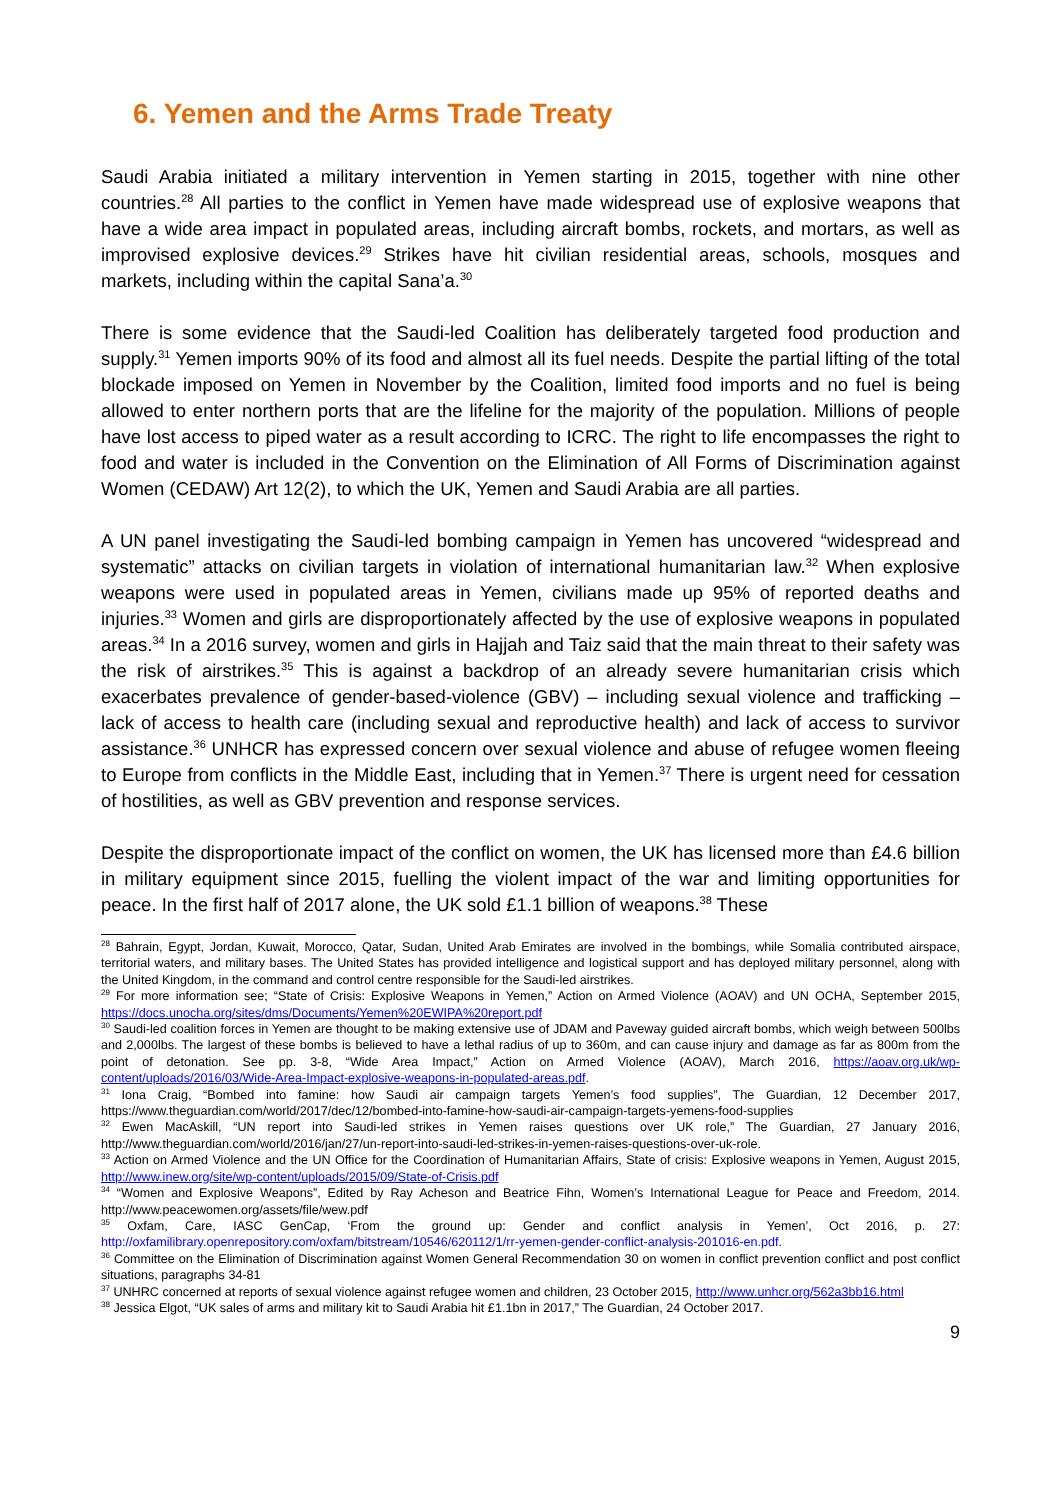6. Yemen and the Arms Trade Treaty
Saudi Arabia initiated a military intervention in Yemen starting in 2015, together with nine other countries.<sup>28</sup> All parties to the conflict in Yemen have made widespread use of explosive weapons that have a wide area impact in populated areas, including aircraft bombs, rockets, and mortars, as well as improvised explosive devices.<sup>29</sup> Strikes have hit civilian residential areas, schools, mosques and markets, including within the capital Sana’a.<sup>30</sup>
There is some evidence that the Saudi-led Coalition has deliberately targeted food production and supply.<sup>31</sup> Yemen imports 90% of its food and almost all its fuel needs. Despite the partial lifting of the total blockade imposed on Yemen in November by the Coalition, limited food imports and no fuel is being allowed to enter northern ports that are the lifeline for the majority of the population. Millions of people have lost access to piped water as a result according to ICRC. The right to life encompasses the right to food and water is included in the Convention on the Elimination of All Forms of Discrimination against Women (CEDAW) Art 12(2), to which the UK, Yemen and Saudi Arabia are all parties.
A UN panel investigating the Saudi-led bombing campaign in Yemen has uncovered “widespread and systematic” attacks on civilian targets in violation of international humanitarian law.<sup>32</sup> When explosive weapons were used in populated areas in Yemen, civilians made up 95% of reported deaths and injuries.<sup>33</sup> Women and girls are disproportionately affected by the use of explosive weapons in populated areas.<sup>34</sup> In a 2016 survey, women and girls in Hajjah and Taiz said that the main threat to their safety was the risk of airstrikes.<sup>35</sup> This is against a backdrop of an already severe humanitarian crisis which exacerbates prevalence of gender-based-violence (GBV) – including sexual violence and trafficking – lack of access to health care (including sexual and reproductive health) and lack of access to survivor assistance.<sup>36</sup> UNHCR has expressed concern over sexual violence and abuse of refugee women fleeing to Europe from conflicts in the Middle East, including that in Yemen.<sup>37</sup> There is urgent need for cessation of hostilities, as well as GBV prevention and response services.
Despite the disproportionate impact of the conflict on women, the UK has licensed more than £4.6 billion in military equipment since 2015, fuelling the violent impact of the war and limiting opportunities for peace. In the first half of 2017 alone, the UK sold £1.1 billion of weapons.<sup>38</sup> These
<sup>28</sup> Bahrain, Egypt, Jordan, Kuwait, Morocco, Qatar, Sudan, United Arab Emirates are involved in the bombings, while Somalia contributed airspace, territorial waters, and military bases. The United States has provided intelligence and logistical support and has deployed military personnel, along with the United Kingdom, in the command and control centre responsible for the Saudi-led airstrikes.
<sup>29</sup> For more information see; “State of Crisis: Explosive Weapons in Yemen,” Action on Armed Violence (AOAV) and UN OCHA, September 2015, https://docs.unocha.org/sites/dms/Documents/Yemen%20EWIPA%20report.pdf
<sup>30</sup> Saudi-led coalition forces in Yemen are thought to be making extensive use of JDAM and Paveway guided aircraft bombs, which weigh between 500lbs and 2,000lbs. The largest of these bombs is believed to have a lethal radius of up to 360m, and can cause injury and damage as far as 800m from the point of detonation. See pp. 3-8, “Wide Area Impact,” Action on Armed Violence (AOAV), March 2016, https://aoav.org.uk/wp-content/uploads/2016/03/Wide-Area-Impact-explosive-weapons-in-populated-areas.pdf.
<sup>31</sup> Iona Craig, “Bombed into famine: how Saudi air campaign targets Yemen’s food supplies”, The Guardian, 12 December 2017, https://www.theguardian.com/world/2017/dec/12/bombed-into-famine-how-saudi-air-campaign-targets-yemens-food-supplies
<sup>32</sup> Ewen MacAskill, “UN report into Saudi-led strikes in Yemen raises questions over UK role,” The Guardian, 27 January 2016, http://www.theguardian.com/world/2016/jan/27/un-report-into-saudi-led-strikes-in-yemen-raises-questions-over-uk-role.
<sup>33</sup> Action on Armed Violence and the UN Office for the Coordination of Humanitarian Affairs, State of crisis: Explosive weapons in Yemen, August 2015, http://www.inew.org/site/wp-content/uploads/2015/09/State-of-Crisis.pdf
<sup>34</sup> “Women and Explosive Weapons”, Edited by Ray Acheson and Beatrice Fihn, Women’s International League for Peace and Freedom, 2014. http://www.peacewomen.org/assets/file/wew.pdf
<sup>35</sup> Oxfam, Care, IASC GenCap, ‘From the ground up: Gender and conflict analysis in Yemen’, Oct 2016, p. 27: http://oxfamilibrary.openrepository.com/oxfam/bitstream/10546/620112/1/rr-yemen-gender-conflict-analysis-201016-en.pdf.
<sup>36</sup> Committee on the Elimination of Discrimination against Women General Recommendation 30 on women in conflict prevention conflict and post conflict situations, paragraphs 34-81
<sup>37</sup> UNHRC concerned at reports of sexual violence against refugee women and children, 23 October 2015, http://www.unhcr.org/562a3bb16.html
<sup>38</sup> Jessica Elgot, “UK sales of arms and military kit to Saudi Arabia hit £1.1bn in 2017,” The Guardian, 24 October 2017.
9